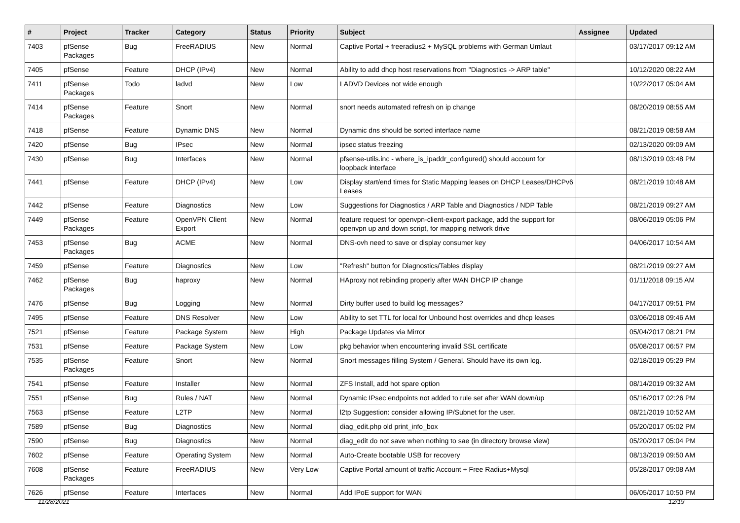| # | Project | Tracker | Category | Status | Priority | Subject | Assignee | Updated |
| --- | --- | --- | --- | --- | --- | --- | --- | --- |
| 7403 | pfSense Packages | Bug | FreeRADIUS | New | Normal | Captive Portal + freeradius2 + MySQL problems with German Umlaut | | 03/17/2017 09:12 AM |
| 7405 | pfSense | Feature | DHCP (IPv4) | New | Normal | Ability to add dhcp host reservations from "Diagnostics -> ARP table" | | 10/12/2020 08:22 AM |
| 7411 | pfSense Packages | Todo | ladvd | New | Low | LADVD Devices not wide enough | | 10/22/2017 05:04 AM |
| 7414 | pfSense Packages | Feature | Snort | New | Normal | snort needs automated refresh on ip change | | 08/20/2019 08:55 AM |
| 7418 | pfSense | Feature | Dynamic DNS | New | Normal | Dynamic dns should be sorted interface name | | 08/21/2019 08:58 AM |
| 7420 | pfSense | Bug | IPsec | New | Normal | ipsec status freezing | | 02/13/2020 09:09 AM |
| 7430 | pfSense | Bug | Interfaces | New | Normal | pfsense-utils.inc - where_is_ipaddr_configured() should account for loopback interface | | 08/13/2019 03:48 PM |
| 7441 | pfSense | Feature | DHCP (IPv4) | New | Low | Display start/end times for Static Mapping leases on DHCP Leases/DHCPv6 Leases | | 08/21/2019 10:48 AM |
| 7442 | pfSense | Feature | Diagnostics | New | Low | Suggestions for Diagnostics / ARP Table and Diagnostics / NDP Table | | 08/21/2019 09:27 AM |
| 7449 | pfSense Packages | Feature | OpenVPN Client Export | New | Normal | feature request for openvpn-client-export package, add the support for openvpn up and down script, for mapping network drive | | 08/06/2019 05:06 PM |
| 7453 | pfSense Packages | Bug | ACME | New | Normal | DNS-ovh need to save or display consumer key | | 04/06/2017 10:54 AM |
| 7459 | pfSense | Feature | Diagnostics | New | Low | "Refresh" button for Diagnostics/Tables display | | 08/21/2019 09:27 AM |
| 7462 | pfSense Packages | Bug | haproxy | New | Normal | HAproxy not rebinding properly after WAN DHCP IP change | | 01/11/2018 09:15 AM |
| 7476 | pfSense | Bug | Logging | New | Normal | Dirty buffer used to build log messages? | | 04/17/2017 09:51 PM |
| 7495 | pfSense | Feature | DNS Resolver | New | Low | Ability to set TTL for local for Unbound host overrides and dhcp leases | | 03/06/2018 09:46 AM |
| 7521 | pfSense | Feature | Package System | New | High | Package Updates via Mirror | | 05/04/2017 08:21 PM |
| 7531 | pfSense | Feature | Package System | New | Low | pkg behavior when encountering invalid SSL certificate | | 05/08/2017 06:57 PM |
| 7535 | pfSense Packages | Feature | Snort | New | Normal | Snort messages filling System / General. Should have its own log. | | 02/18/2019 05:29 PM |
| 7541 | pfSense | Feature | Installer | New | Normal | ZFS Install, add hot spare option | | 08/14/2019 09:32 AM |
| 7551 | pfSense | Bug | Rules / NAT | New | Normal | Dynamic IPsec endpoints not added to rule set after WAN down/up | | 05/16/2017 02:26 PM |
| 7563 | pfSense | Feature | L2TP | New | Normal | l2tp Suggestion: consider allowing IP/Subnet for the user. | | 08/21/2019 10:52 AM |
| 7589 | pfSense | Bug | Diagnostics | New | Normal | diag_edit.php old print_info_box | | 05/20/2017 05:02 PM |
| 7590 | pfSense | Bug | Diagnostics | New | Normal | diag_edit do not save when nothing to sae (in directory browse view) | | 05/20/2017 05:04 PM |
| 7602 | pfSense | Feature | Operating System | New | Normal | Auto-Create bootable USB for recovery | | 08/13/2019 09:50 AM |
| 7608 | pfSense Packages | Feature | FreeRADIUS | New | Very Low | Captive Portal amount of traffic Account + Free Radius+Mysql | | 05/28/2017 09:08 AM |
| 7626 | pfSense | Feature | Interfaces | New | Normal | Add IPoE support for WAN | | 06/05/2017 10:50 PM |
11/28/2021 12/19